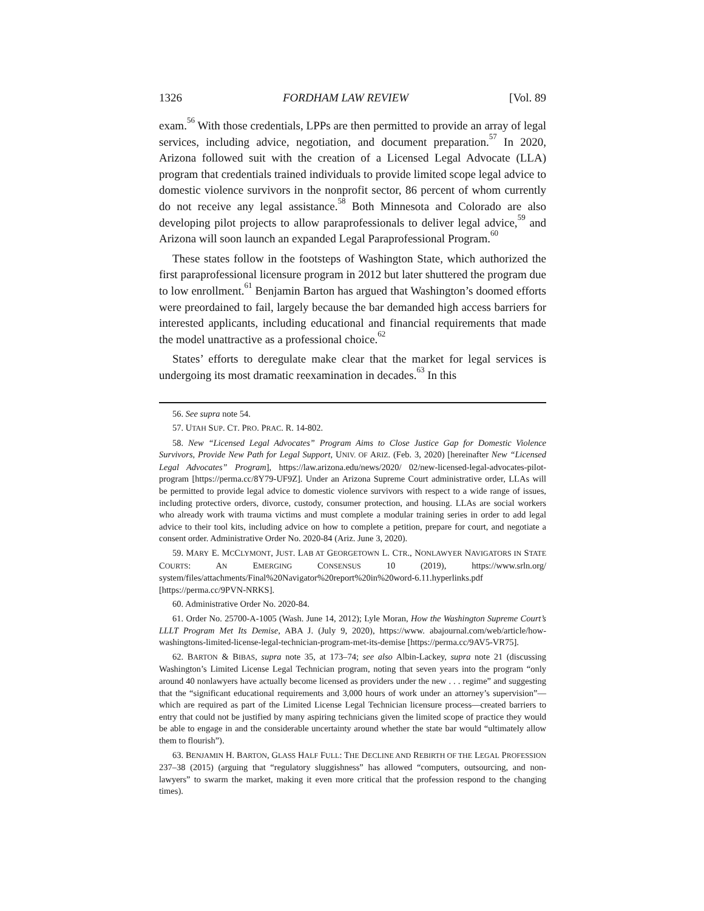1326 FORDHAM LAW REVIEW [Vol. 89
exam.<sup>56</sup> With those credentials, LPPs are then permitted to provide an array of legal services, including advice, negotiation, and document preparation.<sup>57</sup> In 2020, Arizona followed suit with the creation of a Licensed Legal Advocate (LLA) program that credentials trained individuals to provide limited scope legal advice to domestic violence survivors in the nonprofit sector, 86 percent of whom currently do not receive any legal assistance.<sup>58</sup> Both Minnesota and Colorado are also developing pilot projects to allow paraprofessionals to deliver legal advice,<sup>59</sup> and Arizona will soon launch an expanded Legal Paraprofessional Program.<sup>60</sup>
These states follow in the footsteps of Washington State, which authorized the first paraprofessional licensure program in 2012 but later shuttered the program due to low enrollment.<sup>61</sup> Benjamin Barton has argued that Washington’s doomed efforts were preordained to fail, largely because the bar demanded high access barriers for interested applicants, including educational and financial requirements that made the model unattractive as a professional choice.<sup>62</sup>
States’ efforts to deregulate make clear that the market for legal services is undergoing its most dramatic reexamination in decades.<sup>63</sup> In this
56. See supra note 54.
57. UTAH SUP. CT. PRO. PRAC. R. 14-802.
58. New “Licensed Legal Advocates” Program Aims to Close Justice Gap for Domestic Violence Survivors, Provide New Path for Legal Support, UNIV. OF ARIZ. (Feb. 3, 2020) [hereinafter New “Licensed Legal Advocates” Program], https://law.arizona.edu/news/2020/ 02/new-licensed-legal-advocates-pilot-program [https://perma.cc/8Y79-UF9Z]. Under an Arizona Supreme Court administrative order, LLAs will be permitted to provide legal advice to domestic violence survivors with respect to a wide range of issues, including protective orders, divorce, custody, consumer protection, and housing. LLAs are social workers who already work with trauma victims and must complete a modular training series in order to add legal advice to their tool kits, including advice on how to complete a petition, prepare for court, and negotiate a consent order. Administrative Order No. 2020-84 (Ariz. June 3, 2020).
59. MARY E. MCCLYMONT, JUST. LAB AT GEORGETOWN L. CTR., NONLAWYER NAVIGATORS IN STATE COURTS: AN EMERGING CONSENSUS 10 (2019), https://www.srln.org/ system/files/attachments/Final%20Navigator%20report%20in%20word-6.11.hyperlinks.pdf [https://perma.cc/9PVN-NRKS].
60. Administrative Order No. 2020-84.
61. Order No. 25700-A-1005 (Wash. June 14, 2012); Lyle Moran, How the Washington Supreme Court’s LLLT Program Met Its Demise, ABA J. (July 9, 2020), https://www. abajournal.com/web/article/how-washingtons-limited-license-legal-technician-program-met-its-demise [https://perma.cc/9AV5-VR75].
62. BARTON & BIBAS, supra note 35, at 173–74; see also Albin-Lackey, supra note 21 (discussing Washington’s Limited License Legal Technician program, noting that seven years into the program “only around 40 nonlawyers have actually become licensed as providers under the new . . . regime” and suggesting that the “significant educational requirements and 3,000 hours of work under an attorney’s supervision”—which are required as part of the Limited License Legal Technician licensure process—created barriers to entry that could not be justified by many aspiring technicians given the limited scope of practice they would be able to engage in and the considerable uncertainty around whether the state bar would “ultimately allow them to flourish”).
63. BENJAMIN H. BARTON, GLASS HALF FULL: THE DECLINE AND REBIRTH OF THE LEGAL PROFESSION 237–38 (2015) (arguing that “regulatory sluggishness” has allowed “computers, outsourcing, and non-lawyers” to swarm the market, making it even more critical that the profession respond to the changing times).